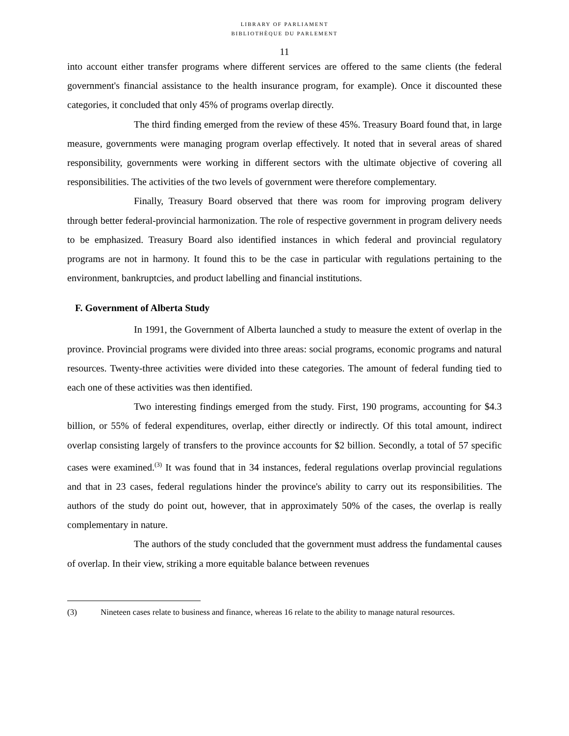LIBRARY OF PARLIAMENT
BIBLIOTHÈQUE DU PARLEMENT
11
into account either transfer programs where different services are offered to the same clients (the federal government's financial assistance to the health insurance program, for example). Once it discounted these categories, it concluded that only 45% of programs overlap directly.
The third finding emerged from the review of these 45%. Treasury Board found that, in large measure, governments were managing program overlap effectively. It noted that in several areas of shared responsibility, governments were working in different sectors with the ultimate objective of covering all responsibilities. The activities of the two levels of government were therefore complementary.
Finally, Treasury Board observed that there was room for improving program delivery through better federal-provincial harmonization. The role of respective government in program delivery needs to be emphasized. Treasury Board also identified instances in which federal and provincial regulatory programs are not in harmony. It found this to be the case in particular with regulations pertaining to the environment, bankruptcies, and product labelling and financial institutions.
F. Government of Alberta Study
In 1991, the Government of Alberta launched a study to measure the extent of overlap in the province. Provincial programs were divided into three areas: social programs, economic programs and natural resources. Twenty-three activities were divided into these categories. The amount of federal funding tied to each one of these activities was then identified.
Two interesting findings emerged from the study. First, 190 programs, accounting for $4.3 billion, or 55% of federal expenditures, overlap, either directly or indirectly. Of this total amount, indirect overlap consisting largely of transfers to the province accounts for $2 billion. Secondly, a total of 57 specific cases were examined.<sup>(3)</sup> It was found that in 34 instances, federal regulations overlap provincial regulations and that in 23 cases, federal regulations hinder the province's ability to carry out its responsibilities. The authors of the study do point out, however, that in approximately 50% of the cases, the overlap is really complementary in nature.
The authors of the study concluded that the government must address the fundamental causes of overlap. In their view, striking a more equitable balance between revenues
(3) Nineteen cases relate to business and finance, whereas 16 relate to the ability to manage natural resources.